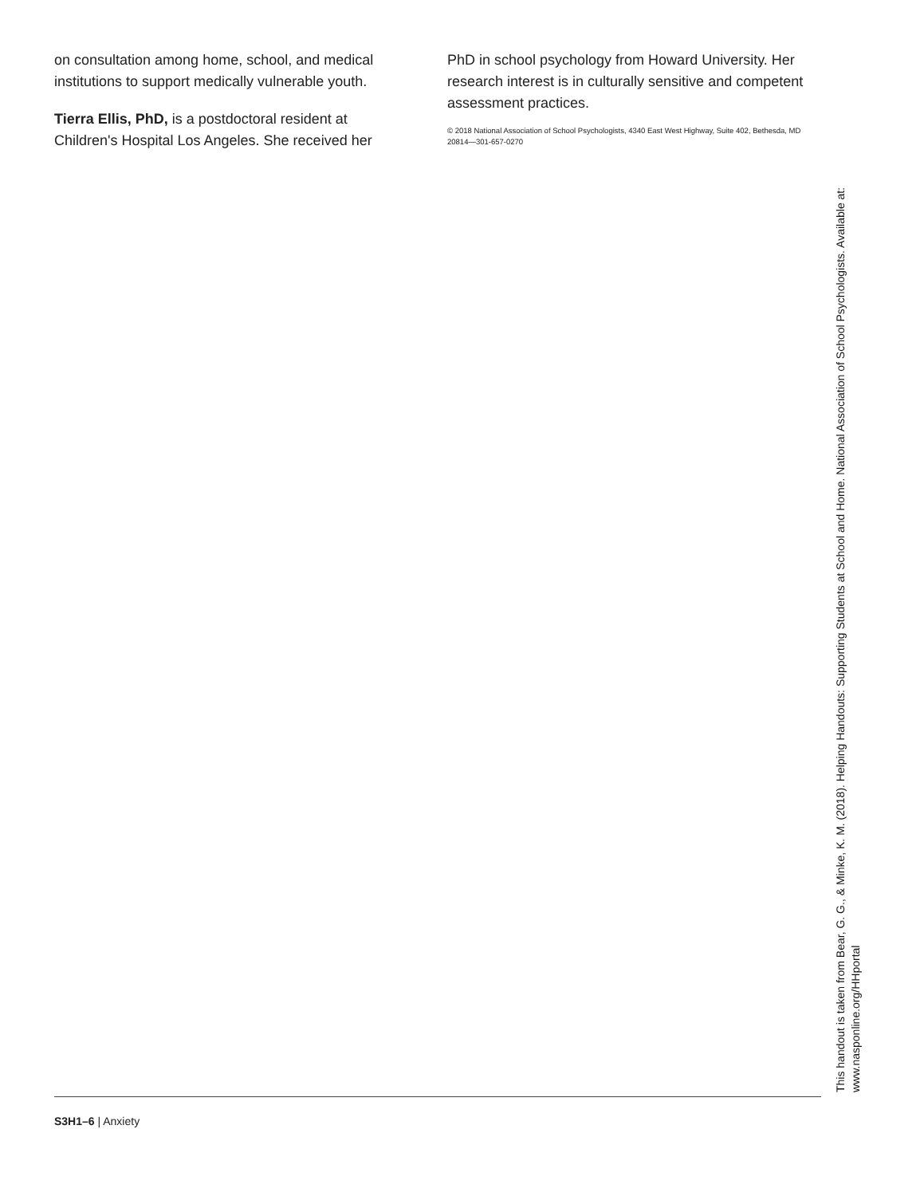on consultation among home, school, and medical institutions to support medically vulnerable youth.
Tierra Ellis, PhD, is a postdoctoral resident at Children's Hospital Los Angeles. She received her
PhD in school psychology from Howard University. Her research interest is in culturally sensitive and competent assessment practices.
© 2018 National Association of School Psychologists, 4340 East West Highway, Suite 402, Bethesda, MD 20814—301-657-0270
This handout is taken from Bear, G. G., & Minke, K. M. (2018). Helping Handouts: Supporting Students at School and Home. National Association of School Psychologists. Available at: www.nasponline.org/HHportal
S3H1–6 | Anxiety